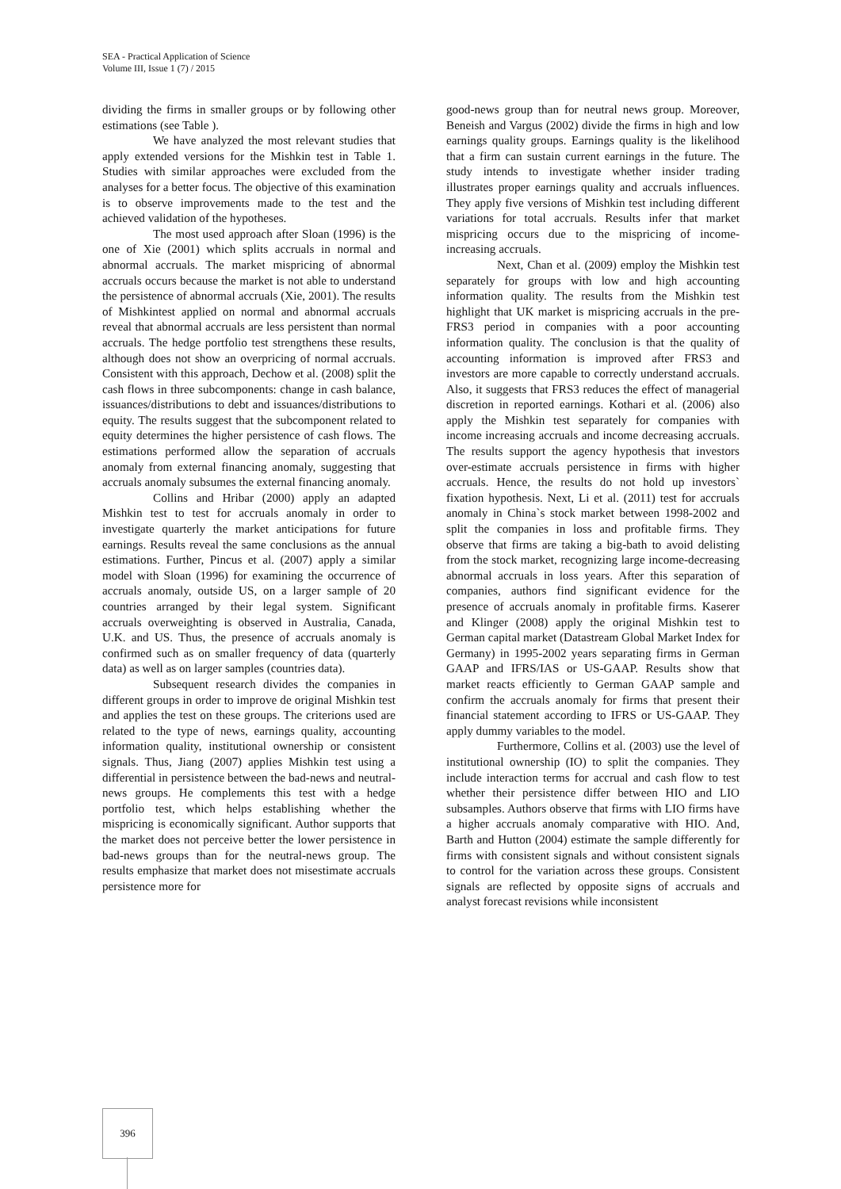SEA - Practical Application of Science
Volume III, Issue 1 (7) / 2015
dividing the firms in smaller groups or by following other estimations (see Table ).
We have analyzed the most relevant studies that apply extended versions for the Mishkin test in Table 1. Studies with similar approaches were excluded from the analyses for a better focus. The objective of this examination is to observe improvements made to the test and the achieved validation of the hypotheses.
The most used approach after Sloan (1996) is the one of Xie (2001) which splits accruals in normal and abnormal accruals. The market mispricing of abnormal accruals occurs because the market is not able to understand the persistence of abnormal accruals (Xie, 2001). The results of Mishkintest applied on normal and abnormal accruals reveal that abnormal accruals are less persistent than normal accruals. The hedge portfolio test strengthens these results, although does not show an overpricing of normal accruals. Consistent with this approach, Dechow et al. (2008) split the cash flows in three subcomponents: change in cash balance, issuances/distributions to debt and issuances/distributions to equity. The results suggest that the subcomponent related to equity determines the higher persistence of cash flows. The estimations performed allow the separation of accruals anomaly from external financing anomaly, suggesting that accruals anomaly subsumes the external financing anomaly.
Collins and Hribar (2000) apply an adapted Mishkin test to test for accruals anomaly in order to investigate quarterly the market anticipations for future earnings. Results reveal the same conclusions as the annual estimations. Further, Pincus et al. (2007) apply a similar model with Sloan (1996) for examining the occurrence of accruals anomaly, outside US, on a larger sample of 20 countries arranged by their legal system. Significant accruals overweighting is observed in Australia, Canada, U.K. and US. Thus, the presence of accruals anomaly is confirmed such as on smaller frequency of data (quarterly data) as well as on larger samples (countries data).
Subsequent research divides the companies in different groups in order to improve de original Mishkin test and applies the test on these groups. The criterions used are related to the type of news, earnings quality, accounting information quality, institutional ownership or consistent signals. Thus, Jiang (2007) applies Mishkin test using a differential in persistence between the bad-news and neutral-news groups. He complements this test with a hedge portfolio test, which helps establishing whether the mispricing is economically significant. Author supports that the market does not perceive better the lower persistence in bad-news groups than for the neutral-news group. The results emphasize that market does not misestimate accruals persistence more for
good-news group than for neutral news group. Moreover, Beneish and Vargus (2002) divide the firms in high and low earnings quality groups. Earnings quality is the likelihood that a firm can sustain current earnings in the future. The study intends to investigate whether insider trading illustrates proper earnings quality and accruals influences. They apply five versions of Mishkin test including different variations for total accruals. Results infer that market mispricing occurs due to the mispricing of income-increasing accruals.
Next, Chan et al. (2009) employ the Mishkin test separately for groups with low and high accounting information quality. The results from the Mishkin test highlight that UK market is mispricing accruals in the pre-FRS3 period in companies with a poor accounting information quality. The conclusion is that the quality of accounting information is improved after FRS3 and investors are more capable to correctly understand accruals. Also, it suggests that FRS3 reduces the effect of managerial discretion in reported earnings. Kothari et al. (2006) also apply the Mishkin test separately for companies with income increasing accruals and income decreasing accruals. The results support the agency hypothesis that investors over-estimate accruals persistence in firms with higher accruals. Hence, the results do not hold up investors` fixation hypothesis. Next, Li et al. (2011) test for accruals anomaly in China`s stock market between 1998-2002 and split the companies in loss and profitable firms. They observe that firms are taking a big-bath to avoid delisting from the stock market, recognizing large income-decreasing abnormal accruals in loss years. After this separation of companies, authors find significant evidence for the presence of accruals anomaly in profitable firms. Kaserer and Klinger (2008) apply the original Mishkin test to German capital market (Datastream Global Market Index for Germany) in 1995-2002 years separating firms in German GAAP and IFRS/IAS or US-GAAP. Results show that market reacts efficiently to German GAAP sample and confirm the accruals anomaly for firms that present their financial statement according to IFRS or US-GAAP. They apply dummy variables to the model.
Furthermore, Collins et al. (2003) use the level of institutional ownership (IO) to split the companies. They include interaction terms for accrual and cash flow to test whether their persistence differ between HIO and LIO subsamples. Authors observe that firms with LIO firms have a higher accruals anomaly comparative with HIO. And, Barth and Hutton (2004) estimate the sample differently for firms with consistent signals and without consistent signals to control for the variation across these groups. Consistent signals are reflected by opposite signs of accruals and analyst forecast revisions while inconsistent
396